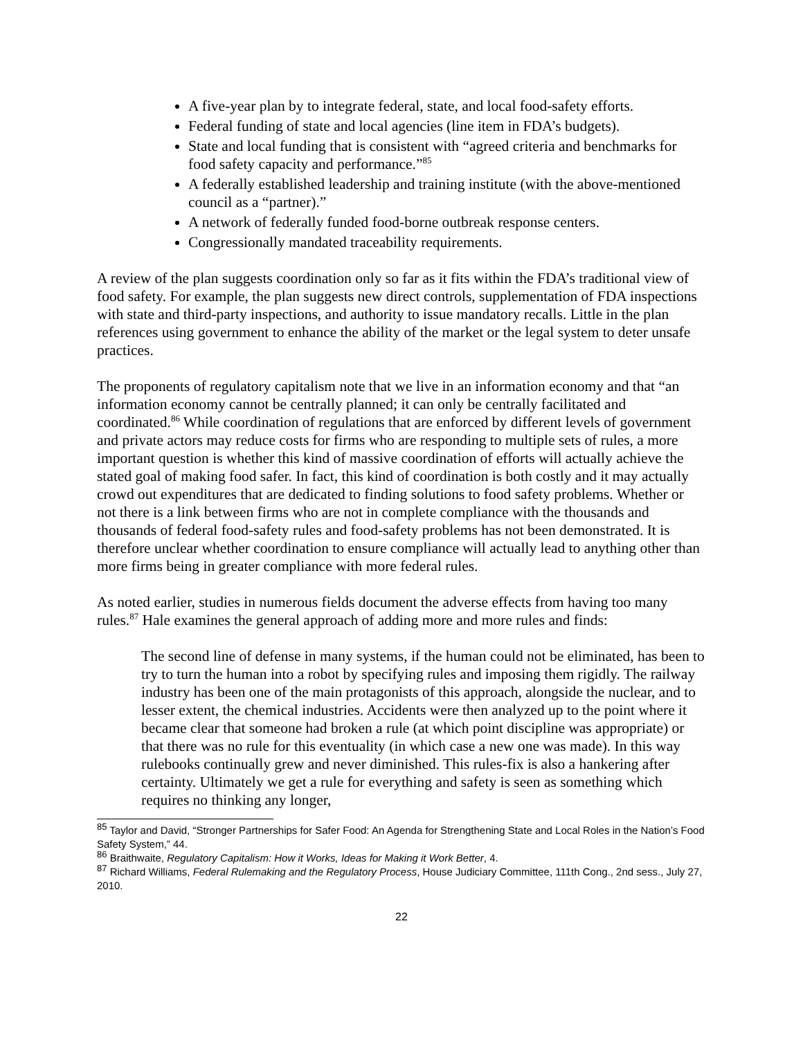A five-year plan by to integrate federal, state, and local food-safety efforts.
Federal funding of state and local agencies (line item in FDA’s budgets).
State and local funding that is consistent with “agreed criteria and benchmarks for food safety capacity and performance.”<sup>85</sup>
A federally established leadership and training institute (with the above-mentioned council as a “partner).”
A network of federally funded food-borne outbreak response centers.
Congressionally mandated traceability requirements.
A review of the plan suggests coordination only so far as it fits within the FDA’s traditional view of food safety. For example, the plan suggests new direct controls, supplementation of FDA inspections with state and third-party inspections, and authority to issue mandatory recalls. Little in the plan references using government to enhance the ability of the market or the legal system to deter unsafe practices.
The proponents of regulatory capitalism note that we live in an information economy and that “an information economy cannot be centrally planned; it can only be centrally facilitated and coordinated.<sup>86</sup> While coordination of regulations that are enforced by different levels of government and private actors may reduce costs for firms who are responding to multiple sets of rules, a more important question is whether this kind of massive coordination of efforts will actually achieve the stated goal of making food safer. In fact, this kind of coordination is both costly and it may actually crowd out expenditures that are dedicated to finding solutions to food safety problems. Whether or not there is a link between firms who are not in complete compliance with the thousands and thousands of federal food-safety rules and food-safety problems has not been demonstrated. It is therefore unclear whether coordination to ensure compliance will actually lead to anything other than more firms being in greater compliance with more federal rules.
As noted earlier, studies in numerous fields document the adverse effects from having too many rules.<sup>87</sup> Hale examines the general approach of adding more and more rules and finds:
The second line of defense in many systems, if the human could not be eliminated, has been to try to turn the human into a robot by specifying rules and imposing them rigidly. The railway industry has been one of the main protagonists of this approach, alongside the nuclear, and to lesser extent, the chemical industries. Accidents were then analyzed up to the point where it became clear that someone had broken a rule (at which point discipline was appropriate) or that there was no rule for this eventuality (in which case a new one was made). In this way rulebooks continually grew and never diminished. This rules-fix is also a hankering after certainty. Ultimately we get a rule for everything and safety is seen as something which requires no thinking any longer,
<sup>85</sup> Taylor and David, “Stronger Partnerships for Safer Food: An Agenda for Strengthening State and Local Roles in the Nation’s Food Safety System,” 44.
<sup>86</sup> Braithwaite, Regulatory Capitalism: How it Works, Ideas for Making it Work Better, 4.
<sup>87</sup> Richard Williams, Federal Rulemaking and the Regulatory Process, House Judiciary Committee, 111th Cong., 2nd sess., July 27, 2010.
22